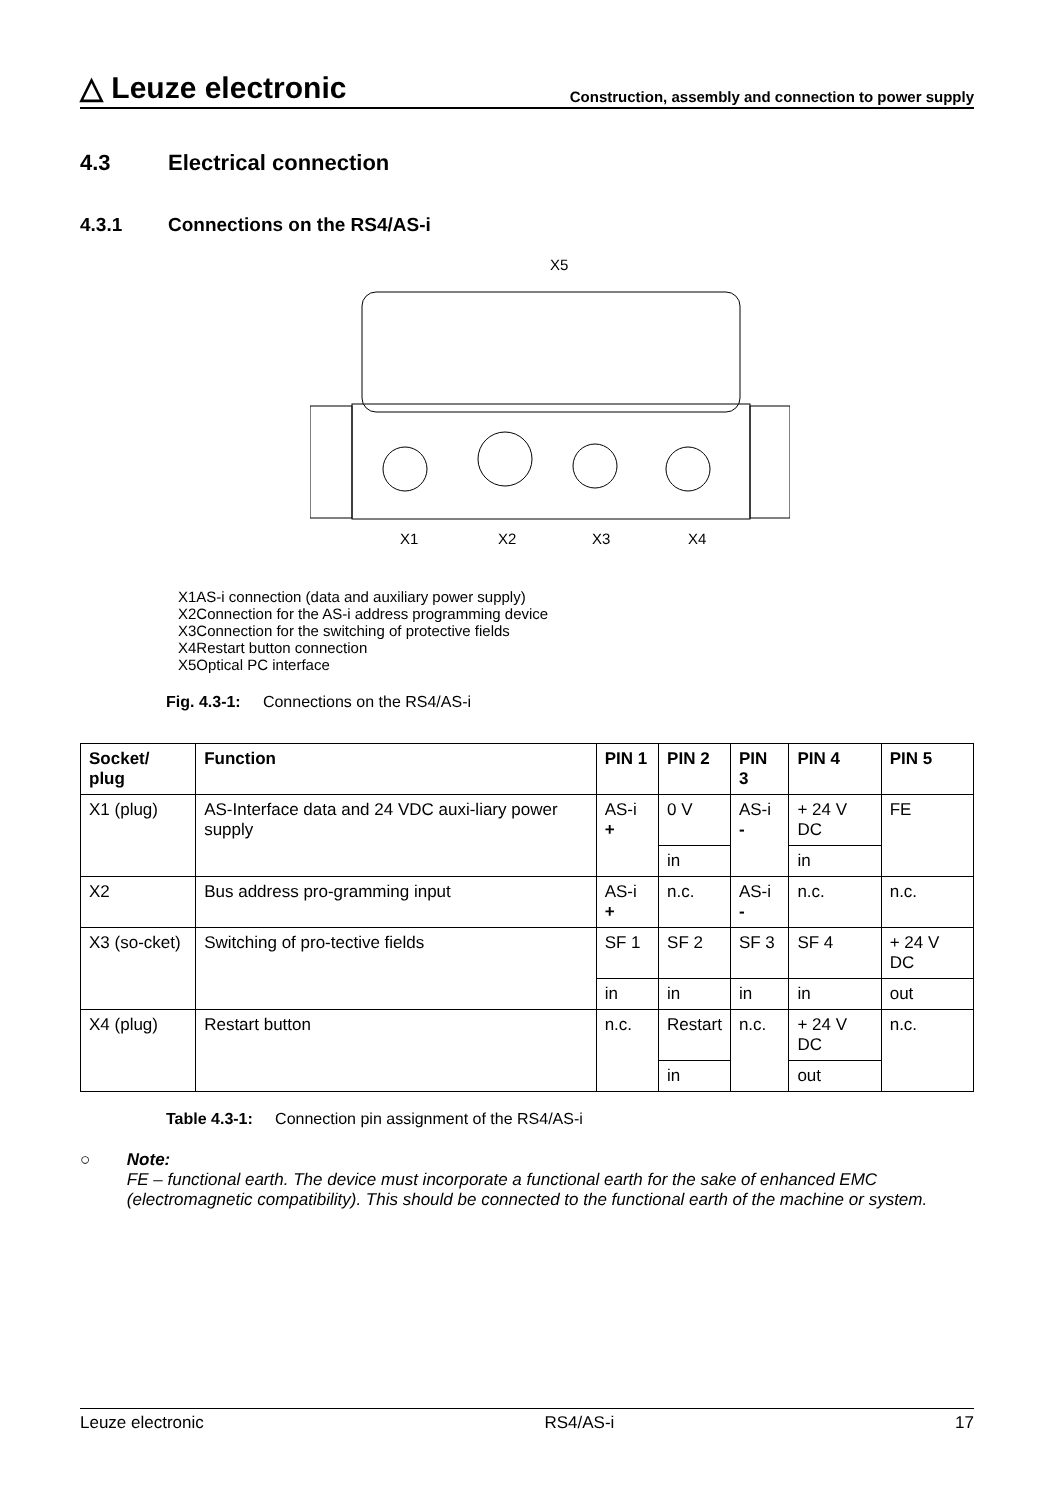△ Leuze electronic
Construction, assembly and connection to power supply
4.3 Electrical connection
4.3.1 Connections on the RS4/AS-i
X5
X1
X2
X3
X4
X1AS-i connection (data and auxiliary power supply)
X2Connection for the AS-i address programming device
X3Connection for the switching of protective fields
X4Restart button connection
X5Optical PC interface
Fig. 4.3-1: Connections on the RS4/AS-i
| Socket/ plug | Function | PIN 1 | PIN 2 | PIN 3 | PIN 4 | PIN 5 |
| --- | --- | --- | --- | --- | --- | --- |
| X1 (plug) | AS-Interface data and 24 VDC auxi-liary power supply | AS-i + | 0 V | AS-i - | + 24 V DC | FE |
| | | | in | | in | |
| X2 | Bus address pro-gramming input | AS-i + | n.c. | AS-i - | n.c. | n.c. |
| X3 (so-cket) | Switching of pro-tective fields | SF 1 | SF 2 | SF 3 | SF 4 | + 24 V DC |
| | | in | in | in | in | out |
| X4 (plug) | Restart button | n.c. | Restart | n.c. | + 24 V DC | n.c. |
| | | | in | | out | |
Table 4.3-1: Connection pin assignment of the RS4/AS-i
○ Note:
FE – functional earth. The device must incorporate a functional earth for the sake of enhanced EMC (electromagnetic compatibility). This should be connected to the functional earth of the machine or system.
Leuze electronic RS4/AS-i 17